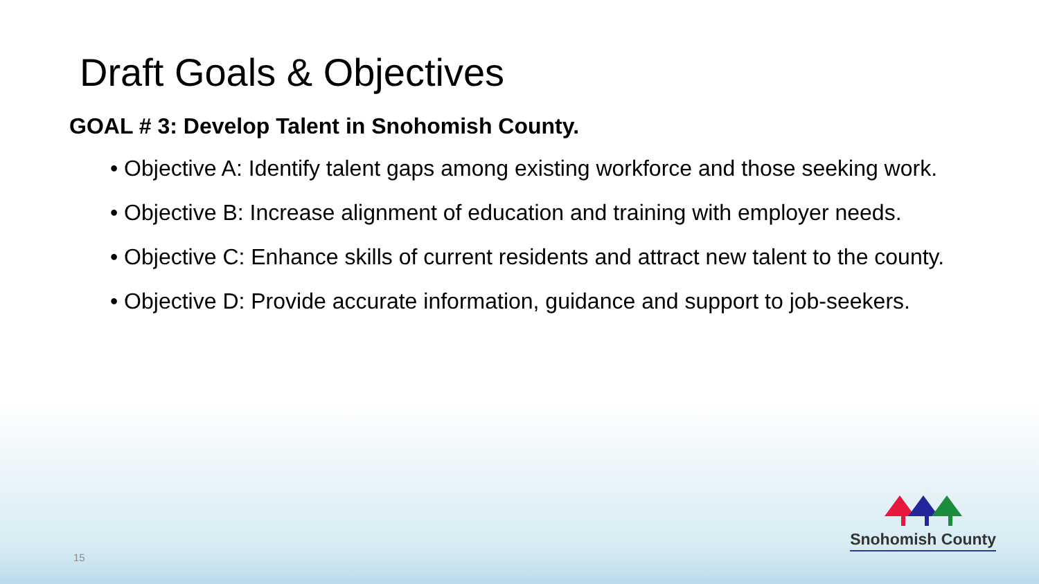Draft Goals & Objectives
GOAL # 3: Develop Talent in Snohomish County.
• Objective A: Identify talent gaps among existing workforce and those seeking work.
• Objective B: Increase alignment of education and training with employer needs.
• Objective C: Enhance skills of current residents and attract new talent to the county.
• Objective D: Provide accurate information, guidance and support to job-seekers.
15
Snohomish County